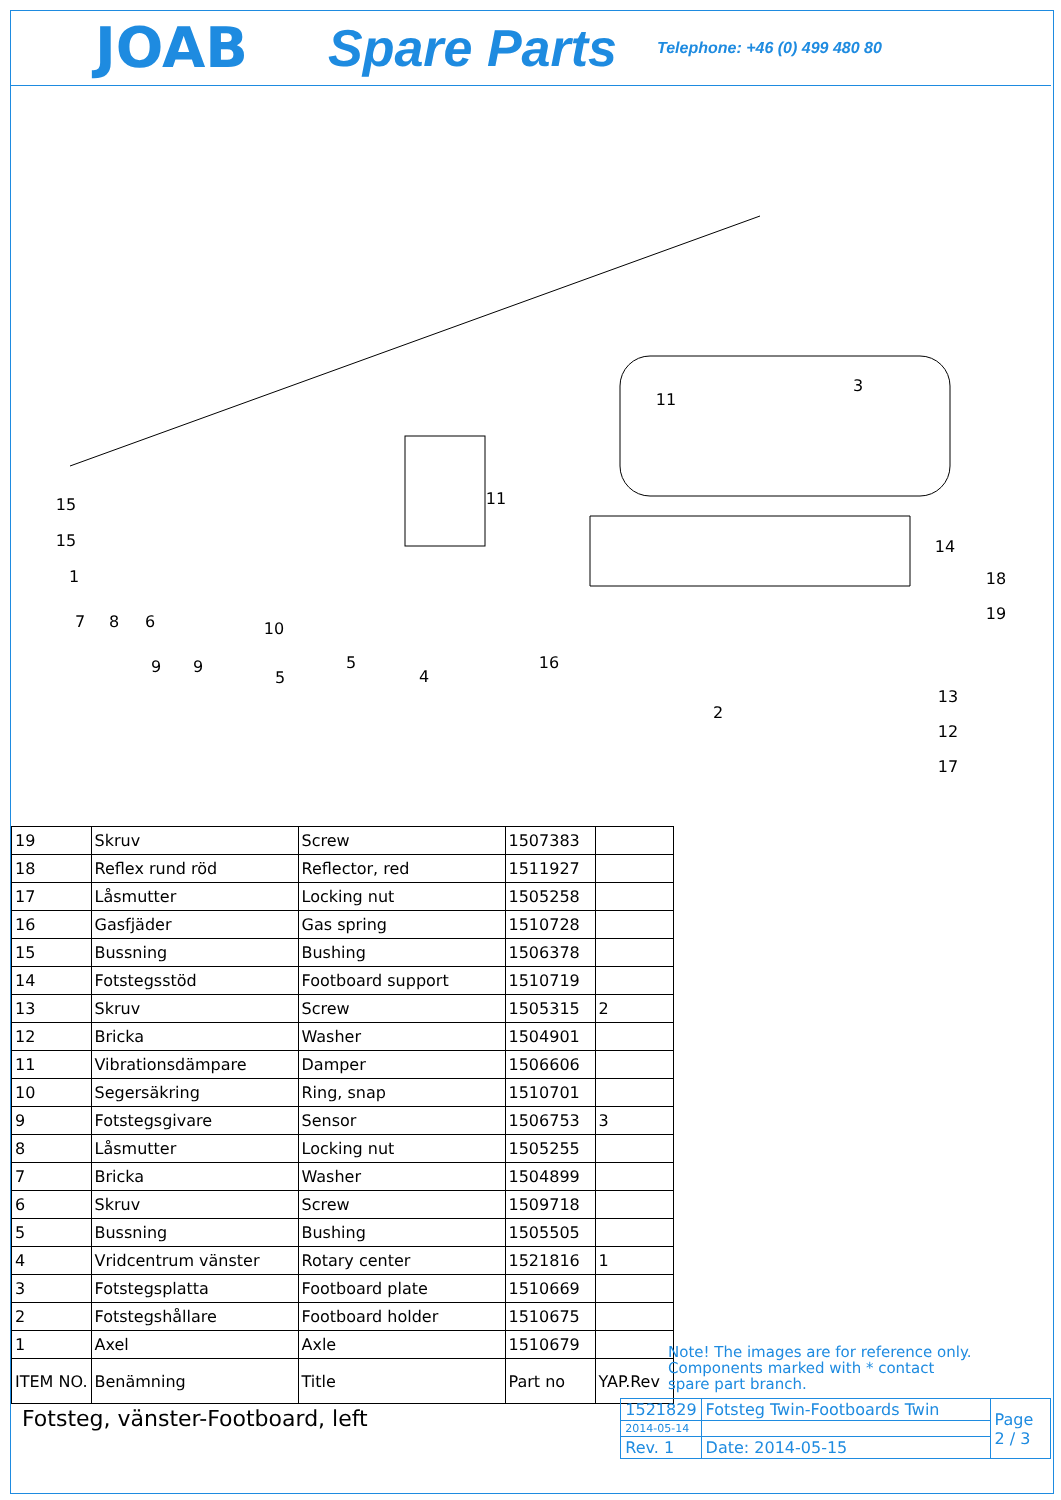JOAB Spare Parts Telephone: +46 (0) 499 480 80
15
15
1
7
8
6
9
9
10
5
5
4
11
16
11
3
14
18
19
2
13
12
17
| 19 | Skruv | Screw | 1507383 | |
| 18 | Reflex rund röd | Reflector, red | 1511927 | |
| 17 | Låsmutter | Locking nut | 1505258 | |
| 16 | Gasfjäder | Gas spring | 1510728 | |
| 15 | Bussning | Bushing | 1506378 | |
| 14 | Fotstegsstöd | Footboard support | 1510719 | |
| 13 | Skruv | Screw | 1505315 | 2 |
| 12 | Bricka | Washer | 1504901 | |
| 11 | Vibrationsdämpare | Damper | 1506606 | |
| 10 | Segersäkring | Ring, snap | 1510701 | |
| 9 | Fotstegsgivare | Sensor | 1506753 | 3 |
| 8 | Låsmutter | Locking nut | 1505255 | |
| 7 | Bricka | Washer | 1504899 | |
| 6 | Skruv | Screw | 1509718 | |
| 5 | Bussning | Bushing | 1505505 | |
| 4 | Vridcentrum vänster | Rotary center | 1521816 | 1 |
| 3 | Fotstegsplatta | Footboard plate | 1510669 | |
| 2 | Fotstegshållare | Footboard holder | 1510675 | |
| 1 | Axel | Axle | 1510679 | |
| ITEM NO. | Benämning | Title | Part no | YAP.Rev |
Note! The images are for reference only.
Components marked with * contact
spare part branch.
Fotsteg, vänster-Footboard, left
| 1521829 | Fotsteg Twin-Footboards Twin | Page 2 / 3 |
| 2014-05-14 | | |
| Rev. 1 | Date: 2014-05-15 | |